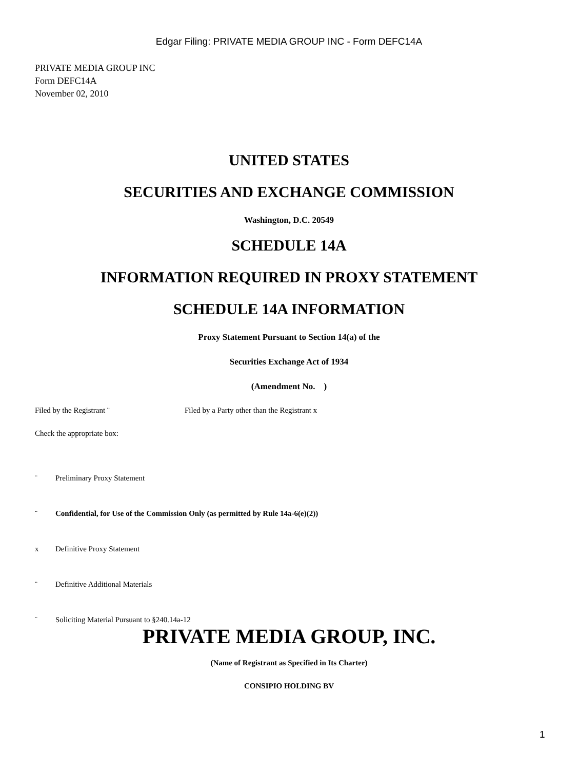Edgar Filing: PRIVATE MEDIA GROUP INC - Form DEFC14A
PRIVATE MEDIA GROUP INC
Form DEFC14A
November 02, 2010
UNITED STATES
SECURITIES AND EXCHANGE COMMISSION
Washington, D.C. 20549
SCHEDULE 14A
INFORMATION REQUIRED IN PROXY STATEMENT
SCHEDULE 14A INFORMATION
Proxy Statement Pursuant to Section 14(a) of the
Securities Exchange Act of 1934
(Amendment No. )
Filed by the Registrant ¨ Filed by a Party other than the Registrant x
Check the appropriate box:
¨ Preliminary Proxy Statement
¨ Confidential, for Use of the Commission Only (as permitted by Rule 14a-6(e)(2))
x Definitive Proxy Statement
¨ Definitive Additional Materials
¨ Soliciting Material Pursuant to §240.14a-12
PRIVATE MEDIA GROUP, INC.
(Name of Registrant as Specified in Its Charter)
CONSIPIO HOLDING BV
1